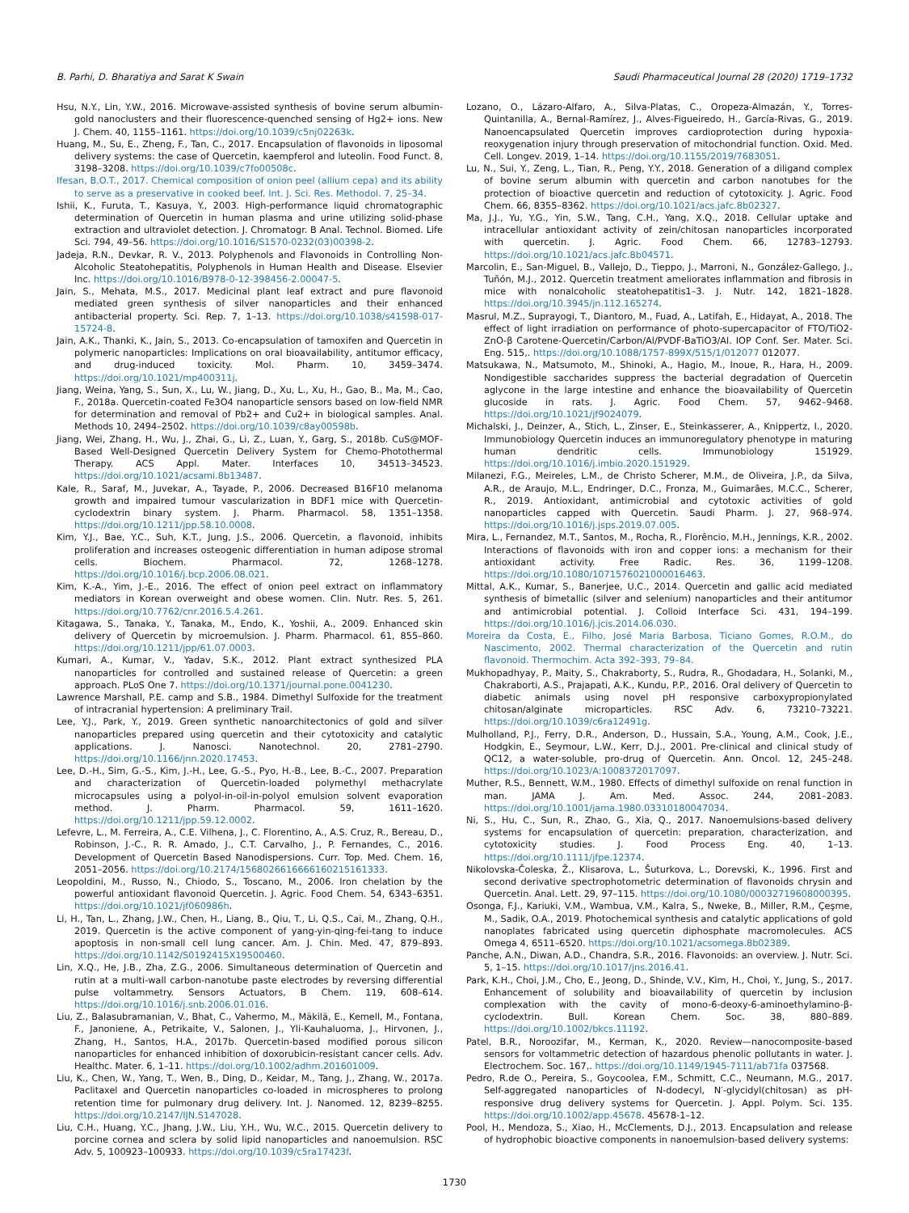B. Parhi, D. Bharatiya and Sarat K Swain Saudi Pharmaceutical Journal 28 (2020) 1719–1732
Hsu, N.Y., Lin, Y.W., 2016. Microwave-assisted synthesis of bovine serum albumin-gold nanoclusters and their fluorescence-quenched sensing of Hg2+ ions. New J. Chem. 40, 1155–1161. https://doi.org/10.1039/c5nj02263k.
Huang, M., Su, E., Zheng, F., Tan, C., 2017. Encapsulation of flavonoids in liposomal delivery systems: the case of Quercetin, kaempferol and luteolin. Food Funct. 8, 3198–3208. https://doi.org/10.1039/c7fo00508c.
Ifesan, B.O.T., 2017. Chemical composition of onion peel (allium cepa) and its ability to serve as a preservative in cooked beef. Int. J. Sci. Res. Methodol. 7, 25–34.
Ishii, K., Furuta, T., Kasuya, Y., 2003. High-performance liquid chromatographic determination of Quercetin in human plasma and urine utilizing solid-phase extraction and ultraviolet detection. J. Chromatogr. B Anal. Technol. Biomed. Life Sci. 794, 49–56. https://doi.org/10.1016/S1570-0232(03)00398-2.
Jadeja, R.N., Devkar, R. V., 2013. Polyphenols and Flavonoids in Controlling Non-Alcoholic Steatohepatitis, Polyphenols in Human Health and Disease. Elsevier Inc. https://doi.org/10.1016/B978-0-12-398456-2.00047-5.
Jain, S., Mehata, M.S., 2017. Medicinal plant leaf extract and pure flavonoid mediated green synthesis of silver nanoparticles and their enhanced antibacterial property. Sci. Rep. 7, 1–13. https://doi.org/10.1038/s41598-017-15724-8.
Jain, A.K., Thanki, K., Jain, S., 2013. Co-encapsulation of tamoxifen and Quercetin in polymeric nanoparticles: Implications on oral bioavailability, antitumor efficacy, and drug-induced toxicity. Mol. Pharm. 10, 3459–3474. https://doi.org/10.1021/mp400311j.
Jiang, Weina, Yang, S., Sun, X., Lu, W., Jiang, D., Xu, L., Xu, H., Gao, B., Ma, M., Cao, F., 2018a. Quercetin-coated Fe3O4 nanoparticle sensors based on low-field NMR for determination and removal of Pb2+ and Cu2+ in biological samples. Anal. Methods 10, 2494–2502. https://doi.org/10.1039/c8ay00598b.
Jiang, Wei, Zhang, H., Wu, J., Zhai, G., Li, Z., Luan, Y., Garg, S., 2018b. CuS@MOF-Based Well-Designed Quercetin Delivery System for Chemo-Photothermal Therapy. ACS Appl. Mater. Interfaces 10, 34513–34523. https://doi.org/10.1021/acsami.8b13487.
Kale, R., Saraf, M., Juvekar, A., Tayade, P., 2006. Decreased B16F10 melanoma growth and impaired tumour vascularization in BDF1 mice with Quercetin-cyclodextrin binary system. J. Pharm. Pharmacol. 58, 1351–1358. https://doi.org/10.1211/jpp.58.10.0008.
Kim, Y.J., Bae, Y.C., Suh, K.T., Jung, J.S., 2006. Quercetin, a flavonoid, inhibits proliferation and increases osteogenic differentiation in human adipose stromal cells. Biochem. Pharmacol. 72, 1268–1278. https://doi.org/10.1016/j.bcp.2006.08.021.
Kim, K.-A., Yim, J.-E., 2016. The effect of onion peel extract on inflammatory mediators in Korean overweight and obese women. Clin. Nutr. Res. 5, 261. https://doi.org/10.7762/cnr.2016.5.4.261.
Kitagawa, S., Tanaka, Y., Tanaka, M., Endo, K., Yoshii, A., 2009. Enhanced skin delivery of Quercetin by microemulsion. J. Pharm. Pharmacol. 61, 855–860. https://doi.org/10.1211/jpp/61.07.0003.
Kumari, A., Kumar, V., Yadav, S.K., 2012. Plant extract synthesized PLA nanoparticles for controlled and sustained release of Quercetin: a green approach. PLoS One 7. https://doi.org/10.1371/journal.pone.0041230.
Lawrence Marshall, P.E. camp and S.B., 1984. Dimethyl Sulfoxide for the treatment of intracranial hypertension: A preliminary Trail.
Lee, Y.J., Park, Y., 2019. Green synthetic nanoarchitectonics of gold and silver nanoparticles prepared using quercetin and their cytotoxicity and catalytic applications. J. Nanosci. Nanotechnol. 20, 2781–2790. https://doi.org/10.1166/jnn.2020.17453.
Lee, D.-H., Sim, G.-S., Kim, J.-H., Lee, G.-S., Pyo, H.-B., Lee, B.-C., 2007. Preparation and characterization of Quercetin-loaded polymethyl methacrylate microcapsules using a polyol-in-oil-in-polyol emulsion solvent evaporation method. J. Pharm. Pharmacol. 59, 1611–1620. https://doi.org/10.1211/jpp.59.12.0002.
Lefevre, L., M. Ferreira, A., C.E. Vilhena, J., C. Florentino, A., A.S. Cruz, R., Bereau, D., Robinson, J.-C., R. R. Amado, J., C.T. Carvalho, J., P. Fernandes, C., 2016. Development of Quercetin Based Nanodispersions. Curr. Top. Med. Chem. 16, 2051–2056. https://doi.org/10.2174/1568026616666160215161333.
Leopoldini, M., Russo, N., Chiodo, S., Toscano, M., 2006. Iron chelation by the powerful antioxidant flavonoid Quercetin. J. Agric. Food Chem. 54, 6343–6351. https://doi.org/10.1021/jf060986h.
Li, H., Tan, L., Zhang, J.W., Chen, H., Liang, B., Qiu, T., Li, Q.S., Cai, M., Zhang, Q.H., 2019. Quercetin is the active component of yang-yin-qing-fei-tang to induce apoptosis in non-small cell lung cancer. Am. J. Chin. Med. 47, 879–893. https://doi.org/10.1142/S0192415X19500460.
Lin, X.Q., He, J.B., Zha, Z.G., 2006. Simultaneous determination of Quercetin and rutin at a multi-wall carbon-nanotube paste electrodes by reversing differential pulse voltammetry. Sensors Actuators, B Chem. 119, 608–614. https://doi.org/10.1016/j.snb.2006.01.016.
Liu, Z., Balasubramanian, V., Bhat, C., Vahermo, M., Mäkilä, E., Kemell, M., Fontana, F., Janoniene, A., Petrikaite, V., Salonen, J., Yli-Kauhaluoma, J., Hirvonen, J., Zhang, H., Santos, H.A., 2017b. Quercetin-based modified porous silicon nanoparticles for enhanced inhibition of doxorubicin-resistant cancer cells. Adv. Healthc. Mater. 6, 1–11. https://doi.org/10.1002/adhm.201601009.
Liu, K., Chen, W., Yang, T., Wen, B., Ding, D., Keidar, M., Tang, J., Zhang, W., 2017a. Paclitaxel and Quercetin nanoparticles co-loaded in microspheres to prolong retention time for pulmonary drug delivery. Int. J. Nanomed. 12, 8239–8255. https://doi.org/10.2147/IJN.S147028.
Liu, C.H., Huang, Y.C., Jhang, J.W., Liu, Y.H., Wu, W.C., 2015. Quercetin delivery to porcine cornea and sclera by solid lipid nanoparticles and nanoemulsion. RSC Adv. 5, 100923–100933. https://doi.org/10.1039/c5ra17423f.
Lozano, O., Lázaro-Alfaro, A., Silva-Platas, C., Oropeza-Almazán, Y., Torres-Quintanilla, A., Bernal-Ramírez, J., Alves-Figueiredo, H., García-Rivas, G., 2019. Nanoencapsulated Quercetin improves cardioprotection during hypoxia-reoxygenation injury through preservation of mitochondrial function. Oxid. Med. Cell. Longev. 2019, 1–14. https://doi.org/10.1155/2019/7683051.
Lu, N., Sui, Y., Zeng, L., Tian, R., Peng, Y.Y., 2018. Generation of a diligand complex of bovine serum albumin with quercetin and carbon nanotubes for the protection of bioactive quercetin and reduction of cytotoxicity. J. Agric. Food Chem. 66, 8355–8362. https://doi.org/10.1021/acs.jafc.8b02327.
Ma, J.J., Yu, Y.G., Yin, S.W., Tang, C.H., Yang, X.Q., 2018. Cellular uptake and intracellular antioxidant activity of zein/chitosan nanoparticles incorporated with quercetin. J. Agric. Food Chem. 66, 12783–12793. https://doi.org/10.1021/acs.jafc.8b04571.
Marcolin, E., San-Miguel, B., Vallejo, D., Tieppo, J., Marroni, N., González-Gallego, J., Tuñón, M.J., 2012. Quercetin treatment ameliorates inflammation and fibrosis in mice with nonalcoholic steatohepatitis1–3. J. Nutr. 142, 1821–1828. https://doi.org/10.3945/jn.112.165274.
Masrul, M.Z., Suprayogi, T., Diantoro, M., Fuad, A., Latifah, E., Hidayat, A., 2018. The effect of light irradiation on performance of photo-supercapacitor of FTO/TiO2-ZnO-β Carotene-Quercetin/Carbon/Al/PVDF-BaTiO3/Al. IOP Conf. Ser. Mater. Sci. Eng. 515,. https://doi.org/10.1088/1757-899X/515/1/012077 012077.
Matsukawa, N., Matsumoto, M., Shinoki, A., Hagio, M., Inoue, R., Hara, H., 2009. Nondigestible saccharides suppress the bacterial degradation of Quercetin aglycone in the large intestine and enhance the bioavailability of Quercetin glucoside in rats. J. Agric. Food Chem. 57, 9462–9468. https://doi.org/10.1021/jf9024079.
Michalski, J., Deinzer, A., Stich, L., Zinser, E., Steinkasserer, A., Knippertz, I., 2020. Immunobiology Quercetin induces an immunoregulatory phenotype in maturing human dendritic cells. Immunobiology 151929. https://doi.org/10.1016/j.imbio.2020.151929.
Milanezi, F.G., Meireles, L.M., de Christo Scherer, M.M., de Oliveira, J.P., da Silva, A.R., de Araujo, M.L., Endringer, D.C., Fronza, M., Guimarães, M.C.C., Scherer, R., 2019. Antioxidant, antimicrobial and cytotoxic activities of gold nanoparticles capped with Quercetin. Saudi Pharm. J. 27, 968–974. https://doi.org/10.1016/j.jsps.2019.07.005.
Mira, L., Fernandez, M.T., Santos, M., Rocha, R., Florêncio, M.H., Jennings, K.R., 2002. Interactions of flavonoids with iron and copper ions: a mechanism for their antioxidant activity. Free Radic. Res. 36, 1199–1208. https://doi.org/10.1080/1071576021000016463.
Mittal, A.K., Kumar, S., Banerjee, U.C., 2014. Quercetin and gallic acid mediated synthesis of bimetallic (silver and selenium) nanoparticles and their antitumor and antimicrobial potential. J. Colloid Interface Sci. 431, 194–199. https://doi.org/10.1016/j.jcis.2014.06.030.
Moreira da Costa, E., Filho, José Maria Barbosa, Ticiano Gomes, R.O.M., do Nascimento, 2002. Thermal characterization of the Quercetin and rutin flavonoid. Thermochim. Acta 392–393, 79–84.
Mukhopadhyay, P., Maity, S., Chakraborty, S., Rudra, R., Ghodadara, H., Solanki, M., Chakraborti, A.S., Prajapati, A.K., Kundu, P.P., 2016. Oral delivery of Quercetin to diabetic animals using novel pH responsive carboxypropionylated chitosan/alginate microparticles. RSC Adv. 6, 73210–73221. https://doi.org/10.1039/c6ra12491g.
Mulholland, P.J., Ferry, D.R., Anderson, D., Hussain, S.A., Young, A.M., Cook, J.E., Hodgkin, E., Seymour, L.W., Kerr, D.J., 2001. Pre-clinical and clinical study of QC12, a water-soluble, pro-drug of Quercetin. Ann. Oncol. 12, 245–248. https://doi.org/10.1023/A:1008372017097.
Muther, R.S., Bennett, W.M., 1980. Effects of dimethyl sulfoxide on renal function in man. JAMA J. Am. Med. Assoc. 244, 2081–2083. https://doi.org/10.1001/jama.1980.03310180047034.
Ni, S., Hu, C., Sun, R., Zhao, G., Xia, Q., 2017. Nanoemulsions-based delivery systems for encapsulation of quercetin: preparation, characterization, and cytotoxicity studies. J. Food Process Eng. 40, 1–13. https://doi.org/10.1111/jfpe.12374.
Nikolovska-Čoleska, Ž., Klisarova, L., Šuturkova, L., Dorevski, K., 1996. First and second derivative spectrophotometric determination of flavonoids chrysin and Quercetin. Anal. Lett. 29, 97–115. https://doi.org/10.1080/00032719608000395.
Osonga, F.J., Kariuki, V.M., Wambua, V.M., Kalra, S., Nweke, B., Miller, R.M., Çeşme, M., Sadik, O.A., 2019. Photochemical synthesis and catalytic applications of gold nanoplates fabricated using quercetin diphosphate macromolecules. ACS Omega 4, 6511–6520. https://doi.org/10.1021/acsomega.8b02389.
Panche, A.N., Diwan, A.D., Chandra, S.R., 2016. Flavonoids: an overview. J. Nutr. Sci. 5, 1–15. https://doi.org/10.1017/jns.2016.41.
Park, K.H., Choi, J.M., Cho, E., Jeong, D., Shinde, V.V., Kim, H., Choi, Y., Jung, S., 2017. Enhancement of solubility and bioavailability of quercetin by inclusion complexation with the cavity of mono-6-deoxy-6-aminoethylamino-β-cyclodextrin. Bull. Korean Chem. Soc. 38, 880–889. https://doi.org/10.1002/bkcs.11192.
Patel, B.R., Noroozifar, M., Kerman, K., 2020. Review—nanocomposite-based sensors for voltammetric detection of hazardous phenolic pollutants in water. J. Electrochem. Soc. 167,. https://doi.org/10.1149/1945-7111/ab71fa 037568.
Pedro, R.de O., Pereira, S., Goycoolea, F.M., Schmitt, C.C., Neumann, M.G., 2017. Self-aggregated nanoparticles of N-dodecyl, N′-glycidyl(chitosan) as pH-responsive drug delivery systems for Quercetin. J. Appl. Polym. Sci. 135. https://doi.org/10.1002/app.45678. 45678-1–12.
Pool, H., Mendoza, S., Xiao, H., McClements, D.J., 2013. Encapsulation and release of hydrophobic bioactive components in nanoemulsion-based delivery systems:
1730